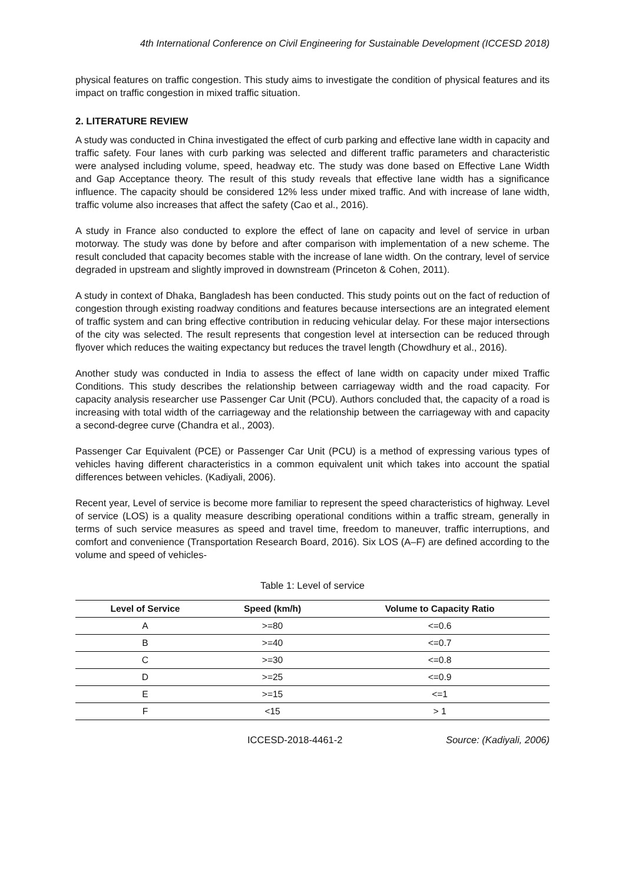4th International Conference on Civil Engineering for Sustainable Development (ICCESD 2018)
physical features on traffic congestion. This study aims to investigate the condition of physical features and its impact on traffic congestion in mixed traffic situation.
2. LITERATURE REVIEW
A study was conducted in China investigated the effect of curb parking and effective lane width in capacity and traffic safety. Four lanes with curb parking was selected and different traffic parameters and characteristic were analysed including volume, speed, headway etc. The study was done based on Effective Lane Width and Gap Acceptance theory. The result of this study reveals that effective lane width has a significance influence. The capacity should be considered 12% less under mixed traffic. And with increase of lane width, traffic volume also increases that affect the safety (Cao et al., 2016).
A study in France also conducted to explore the effect of lane on capacity and level of service in urban motorway. The study was done by before and after comparison with implementation of a new scheme. The result concluded that capacity becomes stable with the increase of lane width. On the contrary, level of service degraded in upstream and slightly improved in downstream (Princeton & Cohen, 2011).
A study in context of Dhaka, Bangladesh has been conducted. This study points out on the fact of reduction of congestion through existing roadway conditions and features because intersections are an integrated element of traffic system and can bring effective contribution in reducing vehicular delay. For these major intersections of the city was selected. The result represents that congestion level at intersection can be reduced through flyover which reduces the waiting expectancy but reduces the travel length (Chowdhury et al., 2016).
Another study was conducted in India to assess the effect of lane width on capacity under mixed Traffic Conditions. This study describes the relationship between carriageway width and the road capacity. For capacity analysis researcher use Passenger Car Unit (PCU). Authors concluded that, the capacity of a road is increasing with total width of the carriageway and the relationship between the carriageway with and capacity a second-degree curve (Chandra et al., 2003).
Passenger Car Equivalent (PCE) or Passenger Car Unit (PCU) is a method of expressing various types of vehicles having different characteristics in a common equivalent unit which takes into account the spatial differences between vehicles. (Kadiyali, 2006).
Recent year, Level of service is become more familiar to represent the speed characteristics of highway. Level of service (LOS) is a quality measure describing operational conditions within a traffic stream, generally in terms of such service measures as speed and travel time, freedom to maneuver, traffic interruptions, and comfort and convenience (Transportation Research Board, 2016). Six LOS (A–F) are defined according to the volume and speed of vehicles-
Table 1: Level of service
| Level of Service | Speed (km/h) | Volume to Capacity Ratio |
| --- | --- | --- |
| A | >=80 | <=0.6 |
| B | >=40 | <=0.7 |
| C | >=30 | <=0.8 |
| D | >=25 | <=0.9 |
| E | >=15 | <=1 |
| F | <15 | > 1 |
ICCESD-2018-4461-2 Source: (Kadiyali, 2006)